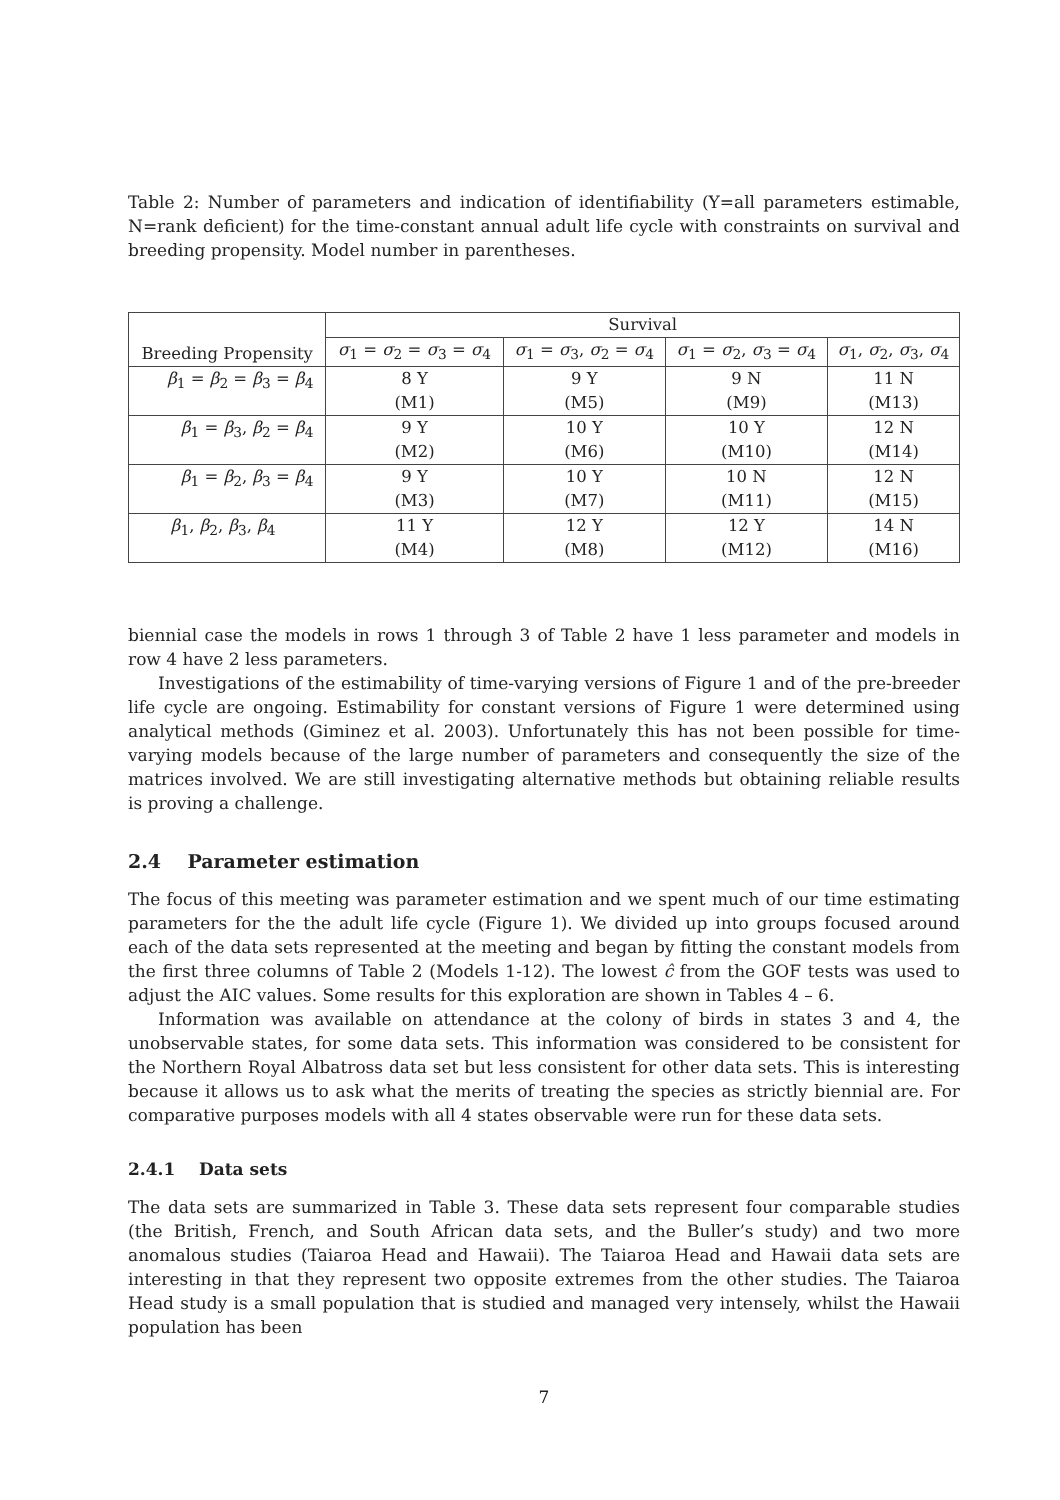Table 2: Number of parameters and indication of identifiability (Y=all parameters estimable, N=rank deficient) for the time-constant annual adult life cycle with constraints on survival and breeding propensity. Model number in parentheses.
| Breeding Propensity | Survival | | | |
| --- | --- | --- | --- | --- |
| | σ<sub>1</sub> = σ<sub>2</sub> = σ<sub>3</sub> = σ<sub>4</sub> | σ<sub>1</sub> = σ<sub>3</sub>, σ<sub>2</sub> = σ<sub>4</sub> | σ<sub>1</sub> = σ<sub>2</sub>, σ<sub>3</sub> = σ<sub>4</sub> | σ<sub>1</sub>, σ<sub>2</sub>, σ<sub>3</sub>, σ<sub>4</sub> |
| β<sub>1</sub> = β<sub>2</sub> = β<sub>3</sub> = β<sub>4</sub> | 8 Y (M1) | 9 Y (M5) | 9 N (M9) | 11 N (M13) |
| β<sub>1</sub> = β<sub>3</sub>, β<sub>2</sub> = β<sub>4</sub> | 9 Y (M2) | 10 Y (M6) | 10 Y (M10) | 12 N (M14) |
| β<sub>1</sub> = β<sub>2</sub>, β<sub>3</sub> = β<sub>4</sub> | 9 Y (M3) | 10 Y (M7) | 10 N (M11) | 12 N (M15) |
| β<sub>1</sub>, β<sub>2</sub>, β<sub>3</sub>, β<sub>4</sub> | 11 Y (M4) | 12 Y (M8) | 12 Y (M12) | 14 N (M16) |
biennial case the models in rows 1 through 3 of Table 2 have 1 less parameter and models in row 4 have 2 less parameters.
Investigations of the estimability of time-varying versions of Figure 1 and of the pre-breeder life cycle are ongoing. Estimability for constant versions of Figure 1 were determined using analytical methods (Giminez et al. 2003). Unfortunately this has not been possible for time-varying models because of the large number of parameters and consequently the size of the matrices involved. We are still investigating alternative methods but obtaining reliable results is proving a challenge.
2.4 Parameter estimation
The focus of this meeting was parameter estimation and we spent much of our time estimating parameters for the the adult life cycle (Figure 1). We divided up into groups focused around each of the data sets represented at the meeting and began by fitting the constant models from the first three columns of Table 2 (Models 1-12). The lowest ĉ from the GOF tests was used to adjust the AIC values. Some results for this exploration are shown in Tables 4 – 6.
Information was available on attendance at the colony of birds in states 3 and 4, the unobservable states, for some data sets. This information was considered to be consistent for the Northern Royal Albatross data set but less consistent for other data sets. This is interesting because it allows us to ask what the merits of treating the species as strictly biennial are. For comparative purposes models with all 4 states observable were run for these data sets.
2.4.1 Data sets
The data sets are summarized in Table 3. These data sets represent four comparable studies (the British, French, and South African data sets, and the Buller’s study) and two more anomalous studies (Taiaroa Head and Hawaii). The Taiaroa Head and Hawaii data sets are interesting in that they represent two opposite extremes from the other studies. The Taiaroa Head study is a small population that is studied and managed very intensely, whilst the Hawaii population has been
7